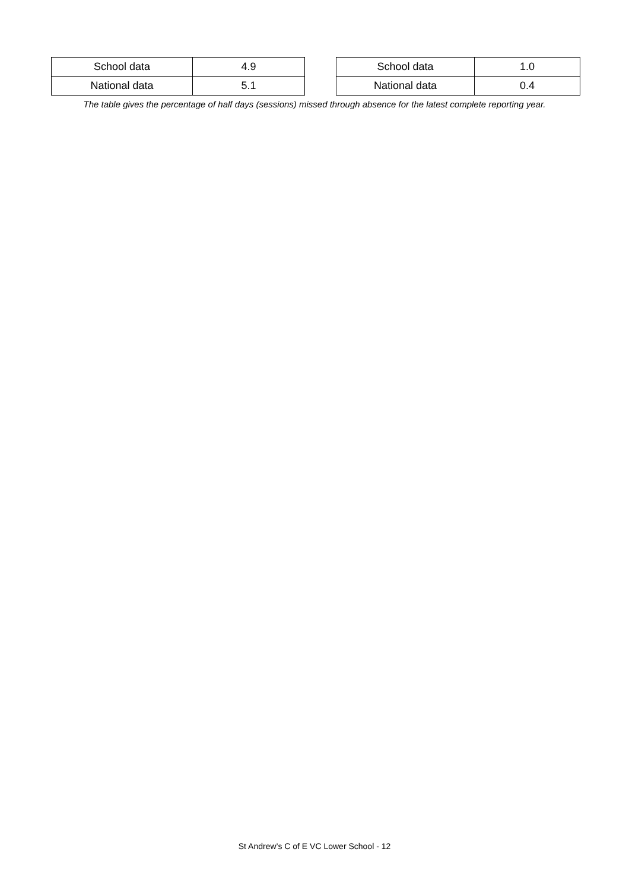| School data | 4.9 |
| National data | 5.1 |
| School data | 1.0 |
| National data | 0.4 |
The table gives the percentage of half days (sessions) missed through absence for the latest complete reporting year.
St Andrew’s C of E VC Lower School - 12